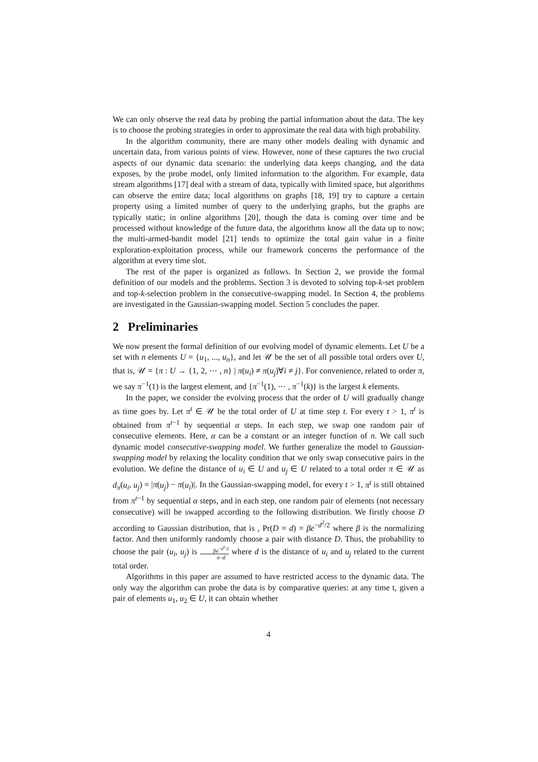We can only observe the real data by probing the partial information about the data. The key is to choose the probing strategies in order to approximate the real data with high probability.
In the algorithm community, there are many other models dealing with dynamic and uncertain data, from various points of view. However, none of these captures the two crucial aspects of our dynamic data scenario: the underlying data keeps changing, and the data exposes, by the probe model, only limited information to the algorithm. For example, data stream algorithms [17] deal with a stream of data, typically with limited space, but algorithms can observe the entire data; local algorithms on graphs [18, 19] try to capture a certain property using a limited number of query to the underlying graphs, but the graphs are typically static; in online algorithms [20], though the data is coming over time and be processed without knowledge of the future data, the algorithms know all the data up to now; the multi-armed-bandit model [21] tends to optimize the total gain value in a finite exploration-exploitation process, while our framework concerns the performance of the algorithm at every time slot.
The rest of the paper is organized as follows. In Section 2, we provide the formal definition of our models and the problems. Section 3 is devoted to solving top-k-set problem and top-k-selection problem in the consecutive-swapping model. In Section 4, the problems are investigated in the Gaussian-swapping model. Section 5 concludes the paper.
2 Preliminaries
We now present the formal definition of our evolving model of dynamic elements. Let U be a set with n elements U = {u<sub>1</sub>, ..., u<sub>n</sub>}, and let 𝒰 be the set of all possible total orders over U, that is, 𝒰 = {π : U → {1, 2, ⋯ , n} | π(u<sub>i</sub>) ≠ π(u<sub>j</sub>)∀i ≠ j}. For convenience, related to order π, we say π<sup>−1</sup>(1) is the largest element, and {π<sup>−1</sup>(1), ⋯ , π<sup>−1</sup>(k)} is the largest k elements.
In the paper, we consider the evolving process that the order of U will gradually change as time goes by. Let π<sup>t</sup> ∈ 𝒰 be the total order of U at time step t. For every t > 1, π<sup>t</sup> is obtained from π<sup>t−1</sup> by sequential α steps. In each step, we swap one random pair of consecutive elements. Here, α can be a constant or an integer function of n. We call such dynamic model consecutive-swapping model. We further generalize the model to Gaussian-swapping model by relaxing the locality condition that we only swap consecutive pairs in the evolution. We define the distance of u<sub>i</sub> ∈ U and u<sub>j</sub> ∈ U related to a total order π ∈ 𝒰 as d<sub>π</sub>(u<sub>i</sub>, u<sub>j</sub>) = |π(u<sub>j</sub>) − π(u<sub>i</sub>)|. In the Gaussian-swapping model, for every t > 1, π<sup>t</sup> is still obtained from π<sup>t−1</sup> by sequential α steps, and in each step, one random pair of elements (not necessary consecutive) will be swapped according to the following distribution. We firstly choose D according to Gaussian distribution, that is , Pr(D = d) = βe<sup>−d<sup>2</sup>/2</sup> where β is the normalizing factor. And then uniformly randomly choose a pair with distance D. Thus, the probability to choose the pair (u<sub>i</sub>, u<sub>j</sub>) is βe<sup>−d<sup>2</sup>/2</sup> n−d where d is the distance of u<sub>i</sub> and u<sub>j</sub> related to the current total order.
Algorithms in this paper are assumed to have restricted access to the dynamic data. The only way the algorithm can probe the data is by comparative queries: at any time t, given a pair of elements u<sub>1</sub>, u<sub>2</sub> ∈ U, it can obtain whether
4